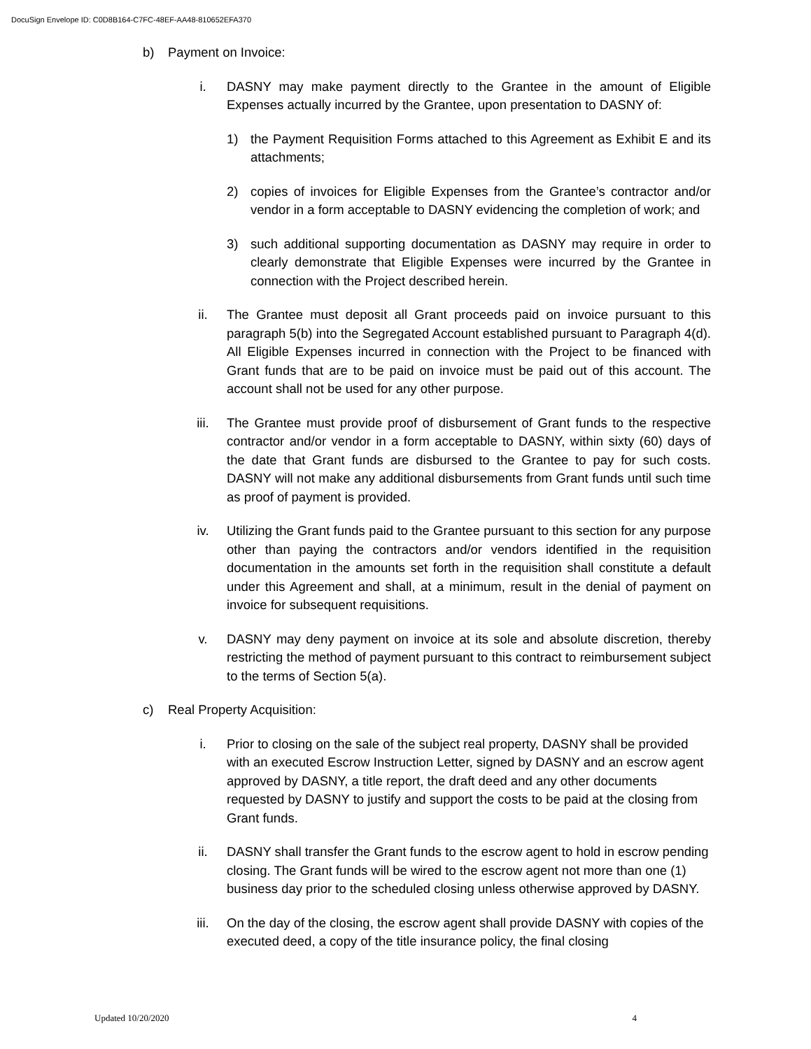DocuSign Envelope ID: C0D8B164-C7FC-48EF-AA48-810652EFA370
b) Payment on Invoice:
i. DASNY may make payment directly to the Grantee in the amount of Eligible Expenses actually incurred by the Grantee, upon presentation to DASNY of:
1) the Payment Requisition Forms attached to this Agreement as Exhibit E and its attachments;
2) copies of invoices for Eligible Expenses from the Grantee’s contractor and/or vendor in a form acceptable to DASNY evidencing the completion of work; and
3) such additional supporting documentation as DASNY may require in order to clearly demonstrate that Eligible Expenses were incurred by the Grantee in connection with the Project described herein.
ii. The Grantee must deposit all Grant proceeds paid on invoice pursuant to this paragraph 5(b) into the Segregated Account established pursuant to Paragraph 4(d). All Eligible Expenses incurred in connection with the Project to be financed with Grant funds that are to be paid on invoice must be paid out of this account. The account shall not be used for any other purpose.
iii. The Grantee must provide proof of disbursement of Grant funds to the respective contractor and/or vendor in a form acceptable to DASNY, within sixty (60) days of the date that Grant funds are disbursed to the Grantee to pay for such costs. DASNY will not make any additional disbursements from Grant funds until such time as proof of payment is provided.
iv. Utilizing the Grant funds paid to the Grantee pursuant to this section for any purpose other than paying the contractors and/or vendors identified in the requisition documentation in the amounts set forth in the requisition shall constitute a default under this Agreement and shall, at a minimum, result in the denial of payment on invoice for subsequent requisitions.
v. DASNY may deny payment on invoice at its sole and absolute discretion, thereby restricting the method of payment pursuant to this contract to reimbursement subject to the terms of Section 5(a).
c) Real Property Acquisition:
i. Prior to closing on the sale of the subject real property, DASNY shall be provided with an executed Escrow Instruction Letter, signed by DASNY and an escrow agent approved by DASNY, a title report, the draft deed and any other documents requested by DASNY to justify and support the costs to be paid at the closing from Grant funds.
ii. DASNY shall transfer the Grant funds to the escrow agent to hold in escrow pending closing. The Grant funds will be wired to the escrow agent not more than one (1) business day prior to the scheduled closing unless otherwise approved by DASNY.
iii. On the day of the closing, the escrow agent shall provide DASNY with copies of the executed deed, a copy of the title insurance policy, the final closing
Updated 10/20/2020 4